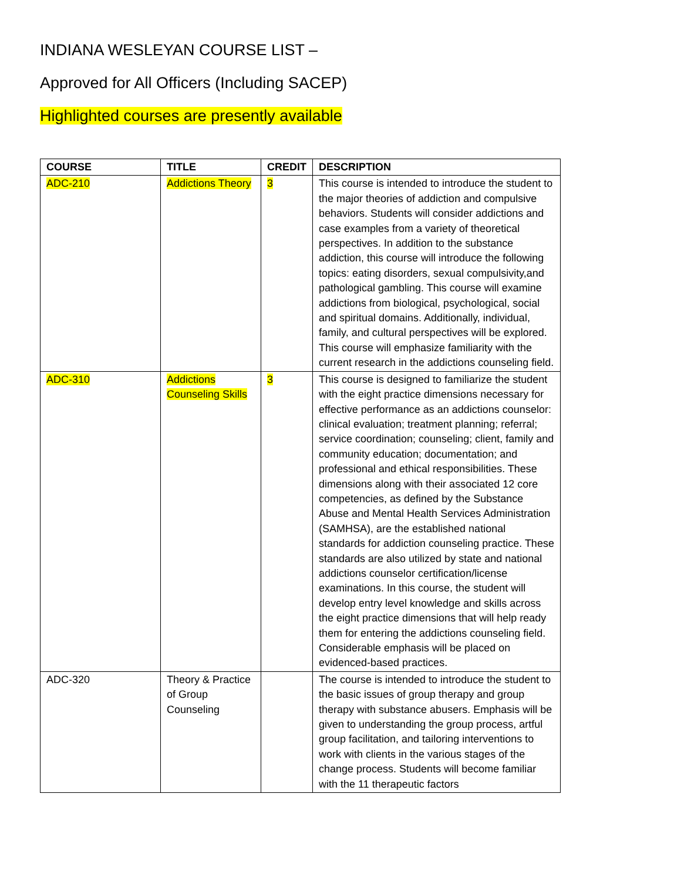INDIANA WESLEYAN COURSE LIST –
Approved for All Officers (Including SACEP)
Highlighted courses are presently available
| COURSE | TITLE | CREDIT | DESCRIPTION |
| --- | --- | --- | --- |
| ADC-210 | Addictions Theory | 3 | This course is intended to introduce the student to the major theories of addiction and compulsive behaviors. Students will consider addictions and case examples from a variety of theoretical perspectives. In addition to the substance addiction, this course will introduce the following topics: eating disorders, sexual compulsivity,and pathological gambling. This course will examine addictions from biological, psychological, social and spiritual domains. Additionally, individual, family, and cultural perspectives will be explored. This course will emphasize familiarity with the current research in the addictions counseling field. |
| ADC-310 | Addictions Counseling Skills | 3 | This course is designed to familiarize the student with the eight practice dimensions necessary for effective performance as an addictions counselor: clinical evaluation; treatment planning; referral; service coordination; counseling; client, family and community education; documentation; and professional and ethical responsibilities. These dimensions along with their associated 12 core competencies, as defined by the Substance Abuse and Mental Health Services Administration (SAMHSA), are the established national standards for addiction counseling practice. These standards are also utilized by state and national addictions counselor certification/license examinations. In this course, the student will develop entry level knowledge and skills across the eight practice dimensions that will help ready them for entering the addictions counseling field. Considerable emphasis will be placed on evidenced-based practices. |
| ADC-320 | Theory & Practice of Group Counseling | | The course is intended to introduce the student to the basic issues of group therapy and group therapy with substance abusers. Emphasis will be given to understanding the group process, artful group facilitation, and tailoring interventions to work with clients in the various stages of the change process. Students will become familiar with the 11 therapeutic factors |